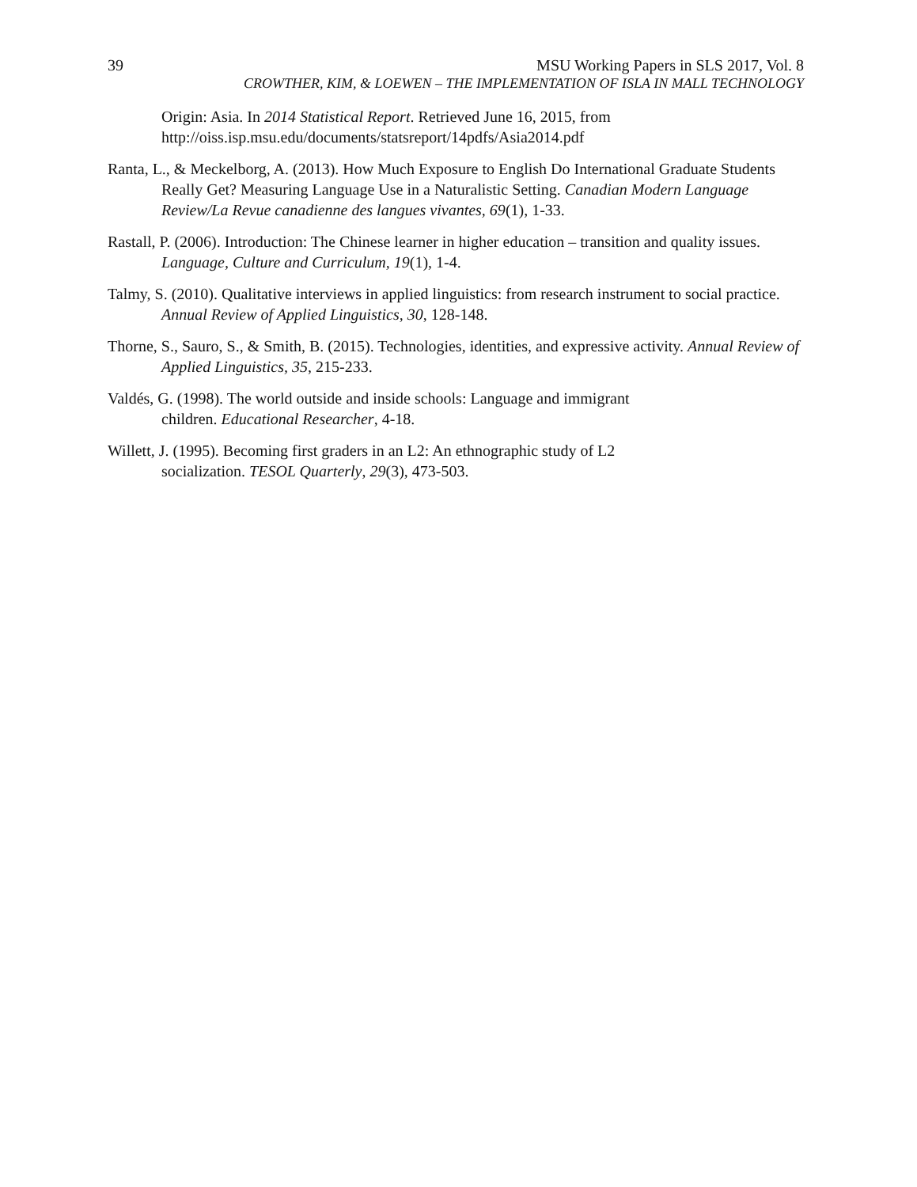39 MSU Working Papers in SLS 2017, Vol. 8
CROWTHER, KIM, & LOEWEN – THE IMPLEMENTATION OF ISLA IN MALL TECHNOLOGY
Origin: Asia. In 2014 Statistical Report. Retrieved June 16, 2015, from http://oiss.isp.msu.edu/documents/statsreport/14pdfs/Asia2014.pdf
Ranta, L., & Meckelborg, A. (2013). How Much Exposure to English Do International Graduate Students Really Get? Measuring Language Use in a Naturalistic Setting. Canadian Modern Language Review/La Revue canadienne des langues vivantes, 69(1), 1-33.
Rastall, P. (2006). Introduction: The Chinese learner in higher education – transition and quality issues. Language, Culture and Curriculum, 19(1), 1-4.
Talmy, S. (2010). Qualitative interviews in applied linguistics: from research instrument to social practice. Annual Review of Applied Linguistics, 30, 128-148.
Thorne, S., Sauro, S., & Smith, B. (2015). Technologies, identities, and expressive activity. Annual Review of Applied Linguistics, 35, 215-233.
Valdés, G. (1998). The world outside and inside schools: Language and immigrant
children. Educational Researcher, 4-18.
Willett, J. (1995). Becoming first graders in an L2: An ethnographic study of L2
socialization. TESOL Quarterly, 29(3), 473-503.